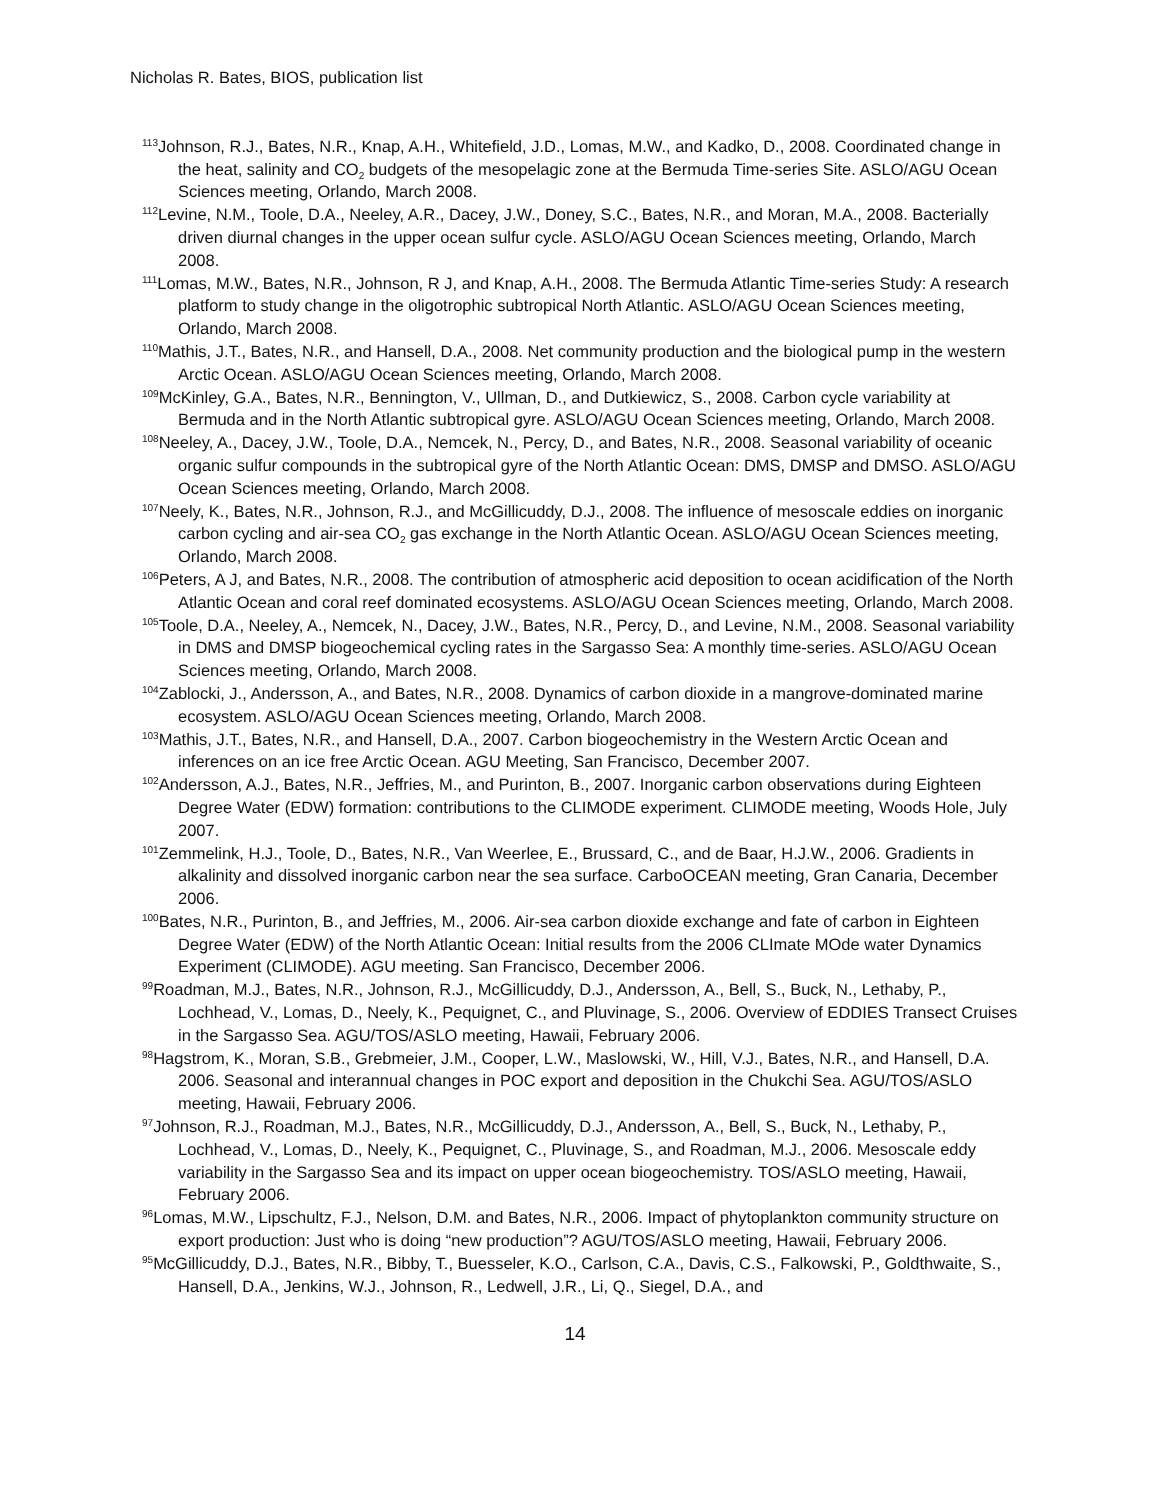Nicholas R. Bates, BIOS, publication list
<sup>113</sup> Johnson, R.J., Bates, N.R., Knap, A.H., Whitefield, J.D., Lomas, M.W., and Kadko, D., 2008. Coordinated change in the heat, salinity and CO<sub>2</sub> budgets of the mesopelagic zone at the Bermuda Time-series Site. ASLO/AGU Ocean Sciences meeting, Orlando, March 2008.
<sup>112</sup> Levine, N.M., Toole, D.A., Neeley, A.R., Dacey, J.W., Doney, S.C., Bates, N.R., and Moran, M.A., 2008. Bacterially driven diurnal changes in the upper ocean sulfur cycle. ASLO/AGU Ocean Sciences meeting, Orlando, March 2008.
<sup>111</sup> Lomas, M.W., Bates, N.R., Johnson, R J, and Knap, A.H., 2008. The Bermuda Atlantic Time-series Study: A research platform to study change in the oligotrophic subtropical North Atlantic. ASLO/AGU Ocean Sciences meeting, Orlando, March 2008.
<sup>110</sup> Mathis, J.T., Bates, N.R., and Hansell, D.A., 2008. Net community production and the biological pump in the western Arctic Ocean. ASLO/AGU Ocean Sciences meeting, Orlando, March 2008.
<sup>109</sup> McKinley, G.A., Bates, N.R., Bennington, V., Ullman, D., and Dutkiewicz, S., 2008. Carbon cycle variability at Bermuda and in the North Atlantic subtropical gyre. ASLO/AGU Ocean Sciences meeting, Orlando, March 2008.
<sup>108</sup> Neeley, A., Dacey, J.W., Toole, D.A., Nemcek, N., Percy, D., and Bates, N.R., 2008. Seasonal variability of oceanic organic sulfur compounds in the subtropical gyre of the North Atlantic Ocean: DMS, DMSP and DMSO. ASLO/AGU Ocean Sciences meeting, Orlando, March 2008.
<sup>107</sup> Neely, K., Bates, N.R., Johnson, R.J., and McGillicuddy, D.J., 2008. The influence of mesoscale eddies on inorganic carbon cycling and air-sea CO<sub>2</sub> gas exchange in the North Atlantic Ocean. ASLO/AGU Ocean Sciences meeting, Orlando, March 2008.
<sup>106</sup> Peters, A J, and Bates, N.R., 2008. The contribution of atmospheric acid deposition to ocean acidification of the North Atlantic Ocean and coral reef dominated ecosystems. ASLO/AGU Ocean Sciences meeting, Orlando, March 2008.
<sup>105</sup> Toole, D.A., Neeley, A., Nemcek, N., Dacey, J.W., Bates, N.R., Percy, D., and Levine, N.M., 2008. Seasonal variability in DMS and DMSP biogeochemical cycling rates in the Sargasso Sea: A monthly time-series. ASLO/AGU Ocean Sciences meeting, Orlando, March 2008.
<sup>104</sup> Zablocki, J., Andersson, A., and Bates, N.R., 2008. Dynamics of carbon dioxide in a mangrove-dominated marine ecosystem. ASLO/AGU Ocean Sciences meeting, Orlando, March 2008.
<sup>103</sup> Mathis, J.T., Bates, N.R., and Hansell, D.A., 2007. Carbon biogeochemistry in the Western Arctic Ocean and inferences on an ice free Arctic Ocean. AGU Meeting, San Francisco, December 2007.
<sup>102</sup> Andersson, A.J., Bates, N.R., Jeffries, M., and Purinton, B., 2007. Inorganic carbon observations during Eighteen Degree Water (EDW) formation: contributions to the CLIMODE experiment. CLIMODE meeting, Woods Hole, July 2007.
<sup>101</sup> Zemmelink, H.J., Toole, D., Bates, N.R., Van Weerlee, E., Brussard, C., and de Baar, H.J.W., 2006. Gradients in alkalinity and dissolved inorganic carbon near the sea surface. CarboOCEAN meeting, Gran Canaria, December 2006.
<sup>100</sup> Bates, N.R., Purinton, B., and Jeffries, M., 2006. Air-sea carbon dioxide exchange and fate of carbon in Eighteen Degree Water (EDW) of the North Atlantic Ocean: Initial results from the 2006 CLImate MOde water Dynamics Experiment (CLIMODE). AGU meeting. San Francisco, December 2006.
<sup>99</sup> Roadman, M.J., Bates, N.R., Johnson, R.J., McGillicuddy, D.J., Andersson, A., Bell, S., Buck, N., Lethaby, P., Lochhead, V., Lomas, D., Neely, K., Pequignet, C., and Pluvinage, S., 2006. Overview of EDDIES Transect Cruises in the Sargasso Sea. AGU/TOS/ASLO meeting, Hawaii, February 2006.
<sup>98</sup> Hagstrom, K., Moran, S.B., Grebmeier, J.M., Cooper, L.W., Maslowski, W., Hill, V.J., Bates, N.R., and Hansell, D.A. 2006. Seasonal and interannual changes in POC export and deposition in the Chukchi Sea. AGU/TOS/ASLO meeting, Hawaii, February 2006.
<sup>97</sup> Johnson, R.J., Roadman, M.J., Bates, N.R., McGillicuddy, D.J., Andersson, A., Bell, S., Buck, N., Lethaby, P., Lochhead, V., Lomas, D., Neely, K., Pequignet, C., Pluvinage, S., and Roadman, M.J., 2006. Mesoscale eddy variability in the Sargasso Sea and its impact on upper ocean biogeochemistry. TOS/ASLO meeting, Hawaii, February 2006.
<sup>96</sup> Lomas, M.W., Lipschultz, F.J., Nelson, D.M. and Bates, N.R., 2006. Impact of phytoplankton community structure on export production: Just who is doing “new production”? AGU/TOS/ASLO meeting, Hawaii, February 2006.
<sup>95</sup> McGillicuddy, D.J., Bates, N.R., Bibby, T., Buesseler, K.O., Carlson, C.A., Davis, C.S., Falkowski, P., Goldthwaite, S., Hansell, D.A., Jenkins, W.J., Johnson, R., Ledwell, J.R., Li, Q., Siegel, D.A., and
14